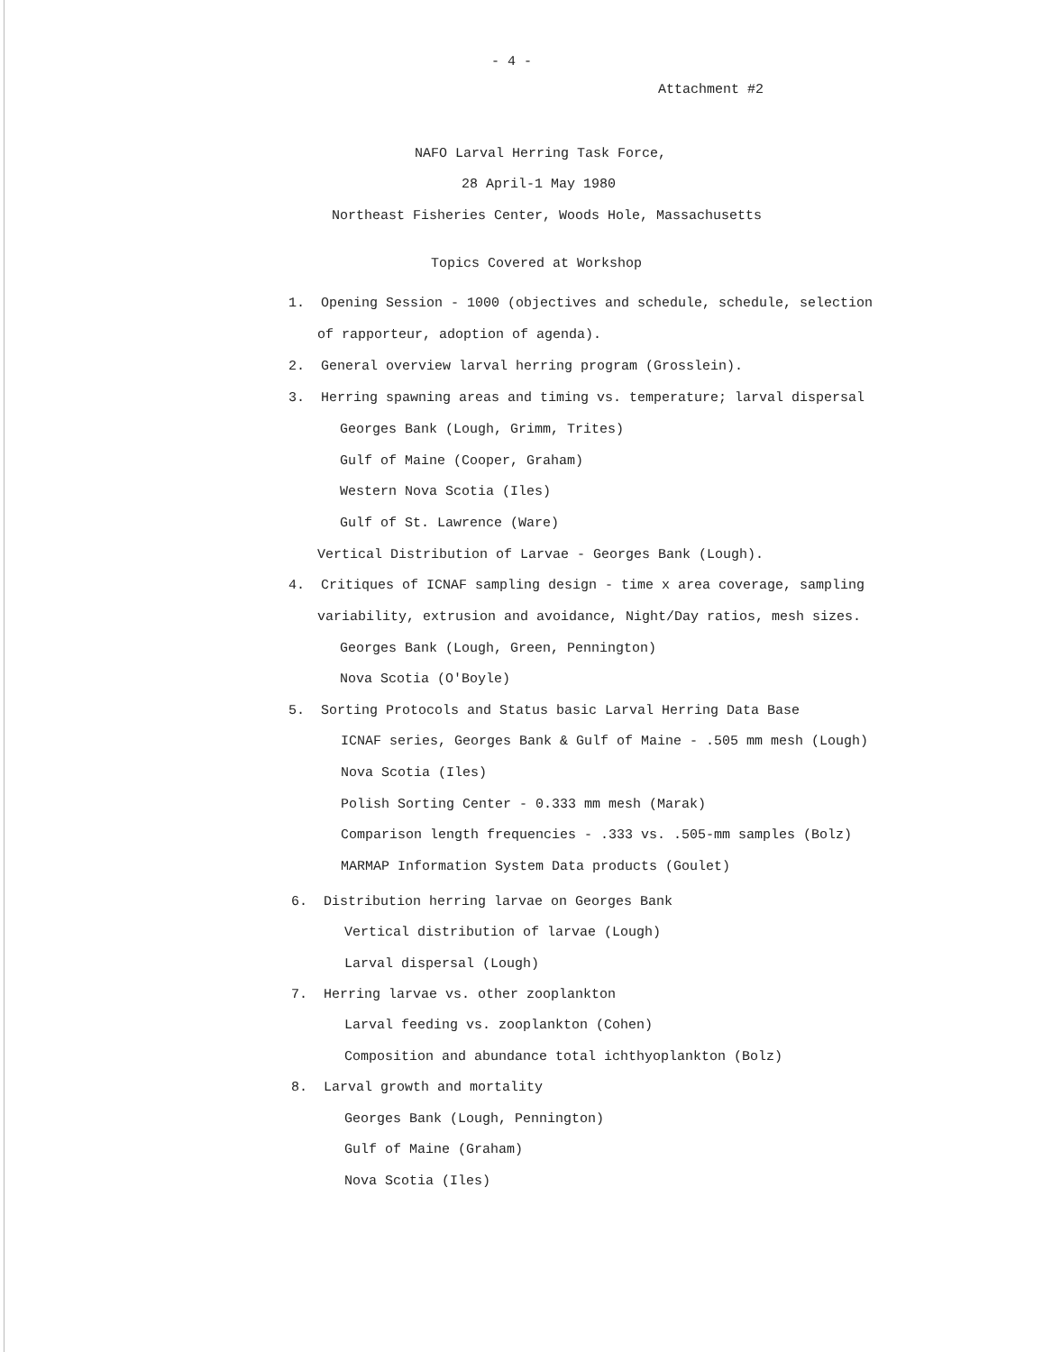- 4 -
Attachment #2
NAFO Larval Herring Task Force,
28 April-1 May 1980
Northeast Fisheries Center, Woods Hole, Massachusetts
Topics Covered at Workshop
1. Opening Session - 1000 (objectives and schedule, schedule, selection
of rapporteur, adoption of agenda).
2. General overview larval herring program (Grosslein).
3. Herring spawning areas and timing vs. temperature; larval dispersal
Georges Bank (Lough, Grimm, Trites)
Gulf of Maine (Cooper, Graham)
Western Nova Scotia (Iles)
Gulf of St. Lawrence (Ware)
Vertical Distribution of Larvae - Georges Bank (Lough).
4. Critiques of ICNAF sampling design - time x area coverage, sampling
variability, extrusion and avoidance, Night/Day ratios, mesh sizes.
Georges Bank (Lough, Green, Pennington)
Nova Scotia (O'Boyle)
5. Sorting Protocols and Status basic Larval Herring Data Base
ICNAF series, Georges Bank & Gulf of Maine - .505 mm mesh (Lough)
Nova Scotia (Iles)
Polish Sorting Center - 0.333 mm mesh (Marak)
Comparison length frequencies - .333 vs. .505-mm samples (Bolz)
MARMAP Information System Data products (Goulet)
6. Distribution herring larvae on Georges Bank
Vertical distribution of larvae (Lough)
Larval dispersal (Lough)
7. Herring larvae vs. other zooplankton
Larval feeding vs. zooplankton (Cohen)
Composition and abundance total ichthyoplankton (Bolz)
8. Larval growth and mortality
Georges Bank (Lough, Pennington)
Gulf of Maine (Graham)
Nova Scotia (Iles)